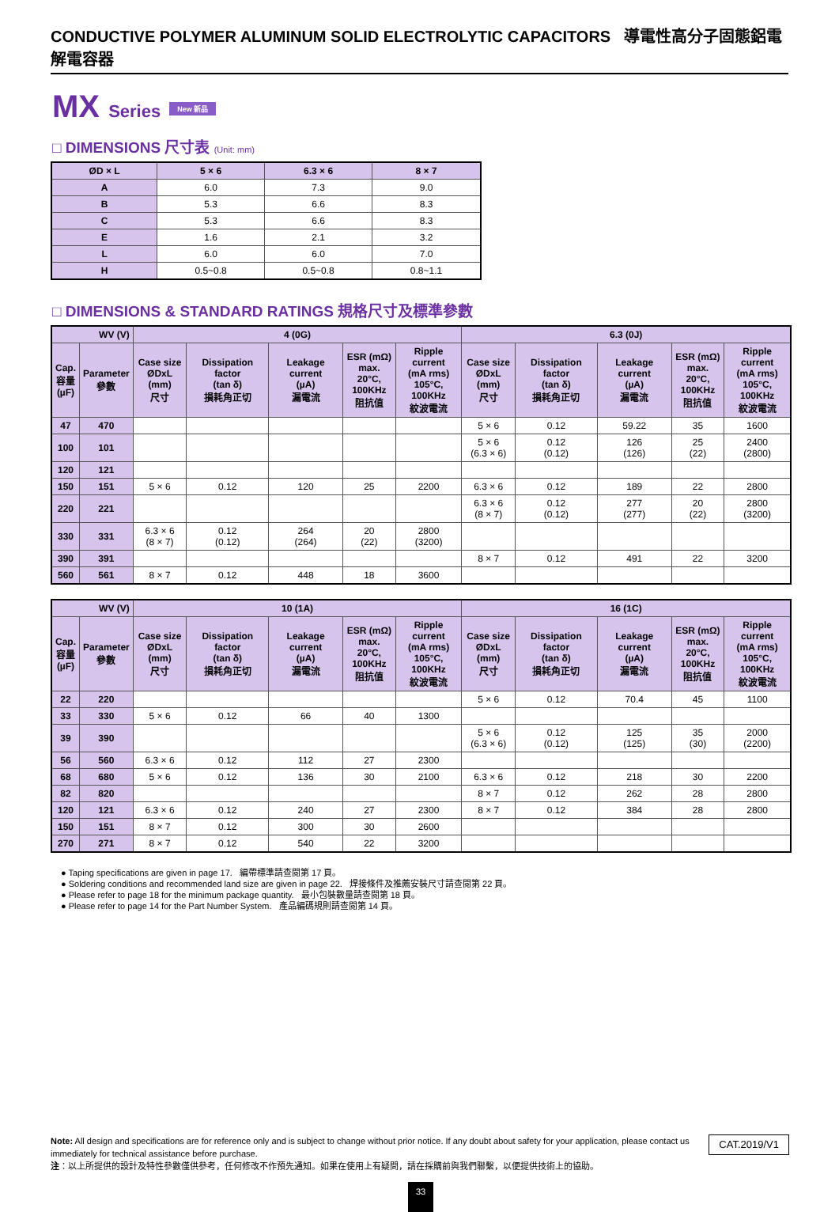CONDUCTIVE POLYMER ALUMINUM SOLID ELECTROLYTIC CAPACITORS 導電性高分子固態鋁電解電容器
MX Series New 新品
□ DIMENSIONS 尺寸表 (Unit: mm)
| ØD × L | 5 × 6 | 6.3 × 6 | 8 × 7 |
| --- | --- | --- | --- |
| A | 6.0 | 7.3 | 9.0 |
| B | 5.3 | 6.6 | 8.3 |
| C | 5.3 | 6.6 | 8.3 |
| E | 1.6 | 2.1 | 3.2 |
| L | 6.0 | 6.0 | 7.0 |
| H | 0.5~0.8 | 0.5~0.8 | 0.8~1.1 |
□ DIMENSIONS & STANDARD RATINGS 規格尺寸及標準參數
| WV (V) | | 4 (0G) | | | | | 6.3 (0J) | | | | |
| --- | --- | --- | --- | --- | --- | --- | --- | --- | --- | --- | --- |
| Cap. 容量 (µF) | Parameter 參數 | Case size ØDxL (mm) 尺寸 | Dissipation factor (tan δ) 損耗角正切 | Leakage current (µA) 漏電流 | ESR (mΩ) max. 20°C, 100KHz 阻抗值 | Ripple current (mA rms) 105°C, 100KHz 紋波電流 | Case size ØDxL (mm) 尺寸 | Dissipation factor (tan δ) 損耗角正切 | Leakage current (µA) 漏電流 | ESR (mΩ) max. 20°C, 100KHz 阻抗值 | Ripple current (mA rms) 105°C, 100KHz 紋波電流 |
| 47 | 470 | | | | | | 5 × 6 | 0.12 | 59.22 | 35 | 1600 |
| 100 | 101 | | | | | | 5 × 6 (6.3 × 6) | 0.12 (0.12) | 126 (126) | 25 (22) | 2400 (2800) |
| 120 | 121 | | | | | | | | | | |
| 150 | 151 | 5 × 6 | 0.12 | 120 | 25 | 2200 | 6.3 × 6 | 0.12 | 189 | 22 | 2800 |
| 220 | 221 | | | | | | 6.3 × 6 (8 × 7) | 0.12 (0.12) | 277 (277) | 20 (22) | 2800 (3200) |
| 330 | 331 | 6.3 × 6 (8 × 7) | 0.12 (0.12) | 264 (264) | 20 (22) | 2800 (3200) | | | | | |
| 390 | 391 | | | | | | 8 × 7 | 0.12 | 491 | 22 | 3200 |
| 560 | 561 | 8 × 7 | 0.12 | 448 | 18 | 3600 | | | | | |
| WV (V) | | 10 (1A) | | | | | 16 (1C) | | | | |
| --- | --- | --- | --- | --- | --- | --- | --- | --- | --- | --- | --- |
| Cap. 容量 (µF) | Parameter 參數 | Case size ØDxL (mm) 尺寸 | Dissipation factor (tan δ) 損耗角正切 | Leakage current (µA) 漏電流 | ESR (mΩ) max. 20°C, 100KHz 阻抗值 | Ripple current (mA rms) 105°C, 100KHz 紋波電流 | Case size ØDxL (mm) 尺寸 | Dissipation factor (tan δ) 損耗角正切 | Leakage current (µA) 漏電流 | ESR (mΩ) max. 20°C, 100KHz 阻抗值 | Ripple current (mA rms) 105°C, 100KHz 紋波電流 |
| 22 | 220 | | | | | | 5 × 6 | 0.12 | 70.4 | 45 | 1100 |
| 33 | 330 | 5 × 6 | 0.12 | 66 | 40 | 1300 | | | | | |
| 39 | 390 | | | | | | 5 × 6 (6.3 × 6) | 0.12 (0.12) | 125 (125) | 35 (30) | 2000 (2200) |
| 56 | 560 | 6.3 × 6 | 0.12 | 112 | 27 | 2300 | | | | | |
| 68 | 680 | 5 × 6 | 0.12 | 136 | 30 | 2100 | 6.3 × 6 | 0.12 | 218 | 30 | 2200 |
| 82 | 820 | | | | | | 8 × 7 | 0.12 | 262 | 28 | 2800 |
| 120 | 121 | 6.3 × 6 | 0.12 | 240 | 27 | 2300 | 8 × 7 | 0.12 | 384 | 28 | 2800 |
| 150 | 151 | 8 × 7 | 0.12 | 300 | 30 | 2600 | | | | | |
| 270 | 271 | 8 × 7 | 0.12 | 540 | 22 | 3200 | | | | | |
● Taping specifications are given in page 17. 編帶標準請查閱第 17 頁。
● Soldering conditions and recommended land size are given in page 22. 焊接條件及推薦安裝尺寸請查閱第 22 頁。
● Please refer to page 18 for the minimum package quantity. 最小包裝數量請查閱第 18 頁。
● Please refer to page 14 for the Part Number System. 產品編碼規則請查閱第 14 頁。
CAT.2019/V1 Note: All design and specifications are for reference only and is subject to change without prior notice. If any doubt about safety for your application, please contact us immediately for technical assistance before purchase.
注：以上所提供的設計及特性參數僅供參考，任何修改不作預先通知。如果在使用上有疑問，請在採購前與我們聯繫，以便提供技術上的協助。
33